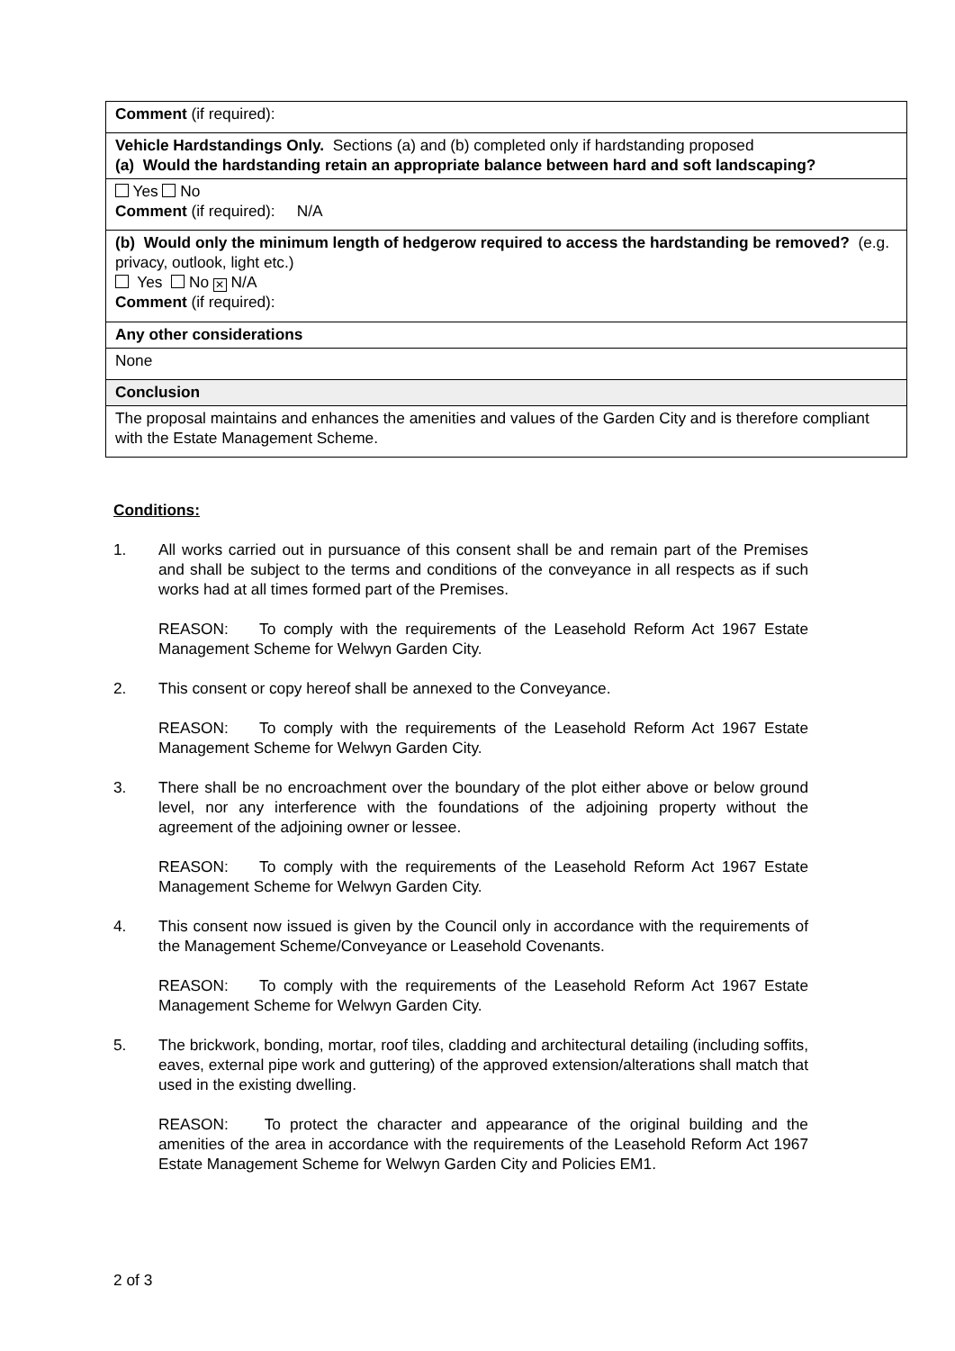| Comment (if required): |
| Vehicle Hardstandings Only. Sections (a) and (b) completed only if hardstanding proposed (a) Would the hardstanding retain an appropriate balance between hard and soft landscaping? |
| Yes No Comment (if required): N/A |
| (b) Would only the minimum length of hedgerow required to access the hardstanding be removed? (e.g. privacy, outlook, light etc.) Yes No ✕ N/A Comment (if required): |
| Any other considerations |
| None |
| Conclusion |
| The proposal maintains and enhances the amenities and values of the Garden City and is therefore compliant with the Estate Management Scheme. |
Conditions:
1. All works carried out in pursuance of this consent shall be and remain part of the Premises and shall be subject to the terms and conditions of the conveyance in all respects as if such works had at all times formed part of the Premises.
REASON: To comply with the requirements of the Leasehold Reform Act 1967 Estate Management Scheme for Welwyn Garden City.
2. This consent or copy hereof shall be annexed to the Conveyance.
REASON: To comply with the requirements of the Leasehold Reform Act 1967 Estate Management Scheme for Welwyn Garden City.
3. There shall be no encroachment over the boundary of the plot either above or below ground level, nor any interference with the foundations of the adjoining property without the agreement of the adjoining owner or lessee.
REASON: To comply with the requirements of the Leasehold Reform Act 1967 Estate Management Scheme for Welwyn Garden City.
4. This consent now issued is given by the Council only in accordance with the requirements of the Management Scheme/Conveyance or Leasehold Covenants.
REASON: To comply with the requirements of the Leasehold Reform Act 1967 Estate Management Scheme for Welwyn Garden City.
5. The brickwork, bonding, mortar, roof tiles, cladding and architectural detailing (including soffits, eaves, external pipe work and guttering) of the approved extension/alterations shall match that used in the existing dwelling.
REASON: To protect the character and appearance of the original building and the amenities of the area in accordance with the requirements of the Leasehold Reform Act 1967 Estate Management Scheme for Welwyn Garden City and Policies EM1.
2 of 3